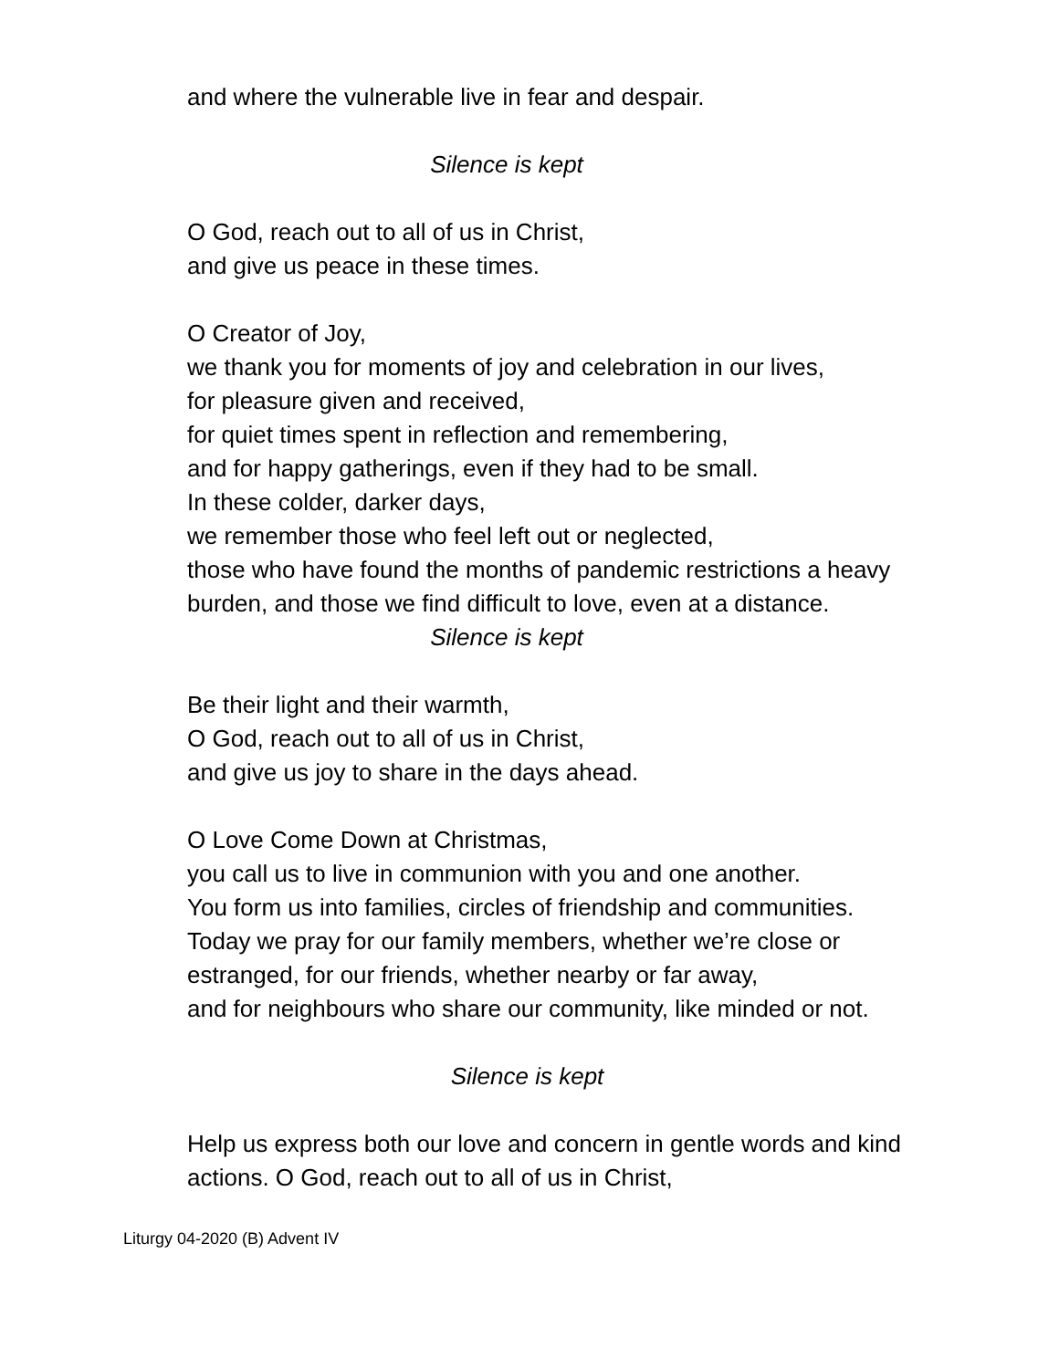and where the vulnerable live in fear and despair.
Silence is kept
O God, reach out to all of us in Christ,
and give us peace in these times.
O Creator of Joy,
we thank you for moments of joy and celebration in our lives,
for pleasure given and received,
for quiet times spent in reflection and remembering,
and for happy gatherings, even if they had to be small.
In these colder, darker days,
we remember those who feel left out or neglected,
those who have found the months of pandemic restrictions a heavy burden, and those we find difficult to love, even at a distance.
Silence is kept
Be their light and their warmth,
O God, reach out to all of us in Christ,
and give us joy to share in the days ahead.
O Love Come Down at Christmas,
you call us to live in communion with you and one another.
You form us into families, circles of friendship and communities.
Today we pray for our family members, whether we’re close or estranged, for our friends, whether nearby or far away,
and for neighbours who share our community, like minded or not.
Silence is kept
Help us express both our love and concern in gentle words and kind actions. O God, reach out to all of us in Christ,
Liturgy 04-2020 (B) Advent IV